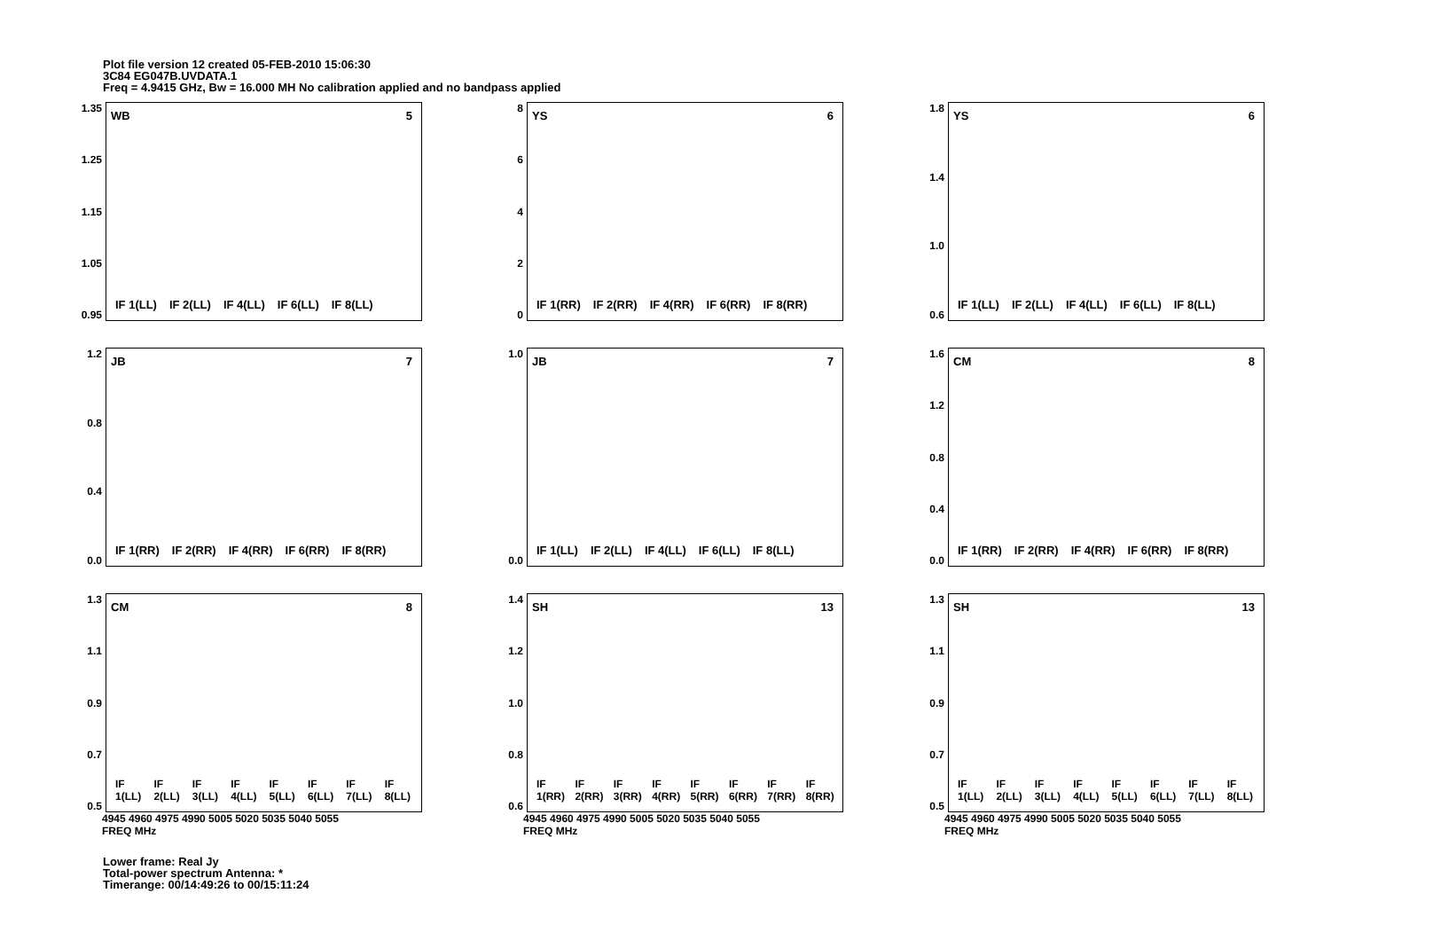Plot file version 12 created 05-FEB-2010 15:06:30
3C84 EG047B.UVDATA.1
Freq = 4.9415 GHz, Bw = 16.000 MH No calibration applied and no bandpass applied
1.35
1.25
1.15
1.05
0.95
WB 5
IF 1(LL) IF 2(LL) IF 4(LL) IF 6(LL) IF 8(LL)
86420
YS 6
IF 1(RR) IF 2(RR) IF 4(RR) IF 6(RR) IF 8(RR)
1.8
1.4
1.0
0.6
YS 6
IF 1(LL) IF 2(LL) IF 4(LL) IF 6(LL) IF 8(LL)
1.2
0.8
0.4
0.0
JB 7
IF 1(RR) IF 2(RR) IF 4(RR) IF 6(RR) IF 8(RR)
1.0
0.0
JB 7
IF 1(LL) IF 2(LL) IF 4(LL) IF 6(LL) IF 8(LL)
1.6
1.2
0.8
0.4
0.0
CM 8
IF 1(RR) IF 2(RR) IF 4(RR) IF 6(RR) IF 8(RR)
1.3
1.1
0.9
0.7
0.5
CM 8
IF 1(LL) IF 2(LL) IF 3(LL) IF 4(LL) IF 5(LL) IF 6(LL) IF 7(LL) IF 8(LL)
4945 4960 4975 4990 5005 5020 5035 5040 5055
FREQ MHz
1.4
1.2
1.0
0.8
0.6
SH 13
IF 1(RR) IF 2(RR) IF 3(RR) IF 4(RR) IF 5(RR) IF 6(RR) IF 7(RR) IF 8(RR)
4945 4960 4975 4990 5005 5020 5035 5040 5055
FREQ MHz
1.3
1.1
0.9
0.7
0.5
SH 13
IF 1(LL) IF 2(LL) IF 3(LL) IF 4(LL) IF 5(LL) IF 6(LL) IF 7(LL) IF 8(LL)
4945 4960 4975 4990 5005 5020 5035 5040 5055
FREQ MHz
Lower frame: Real Jy
Total-power spectrum Antenna: *
Timerange: 00/14:49:26 to 00/15:11:24